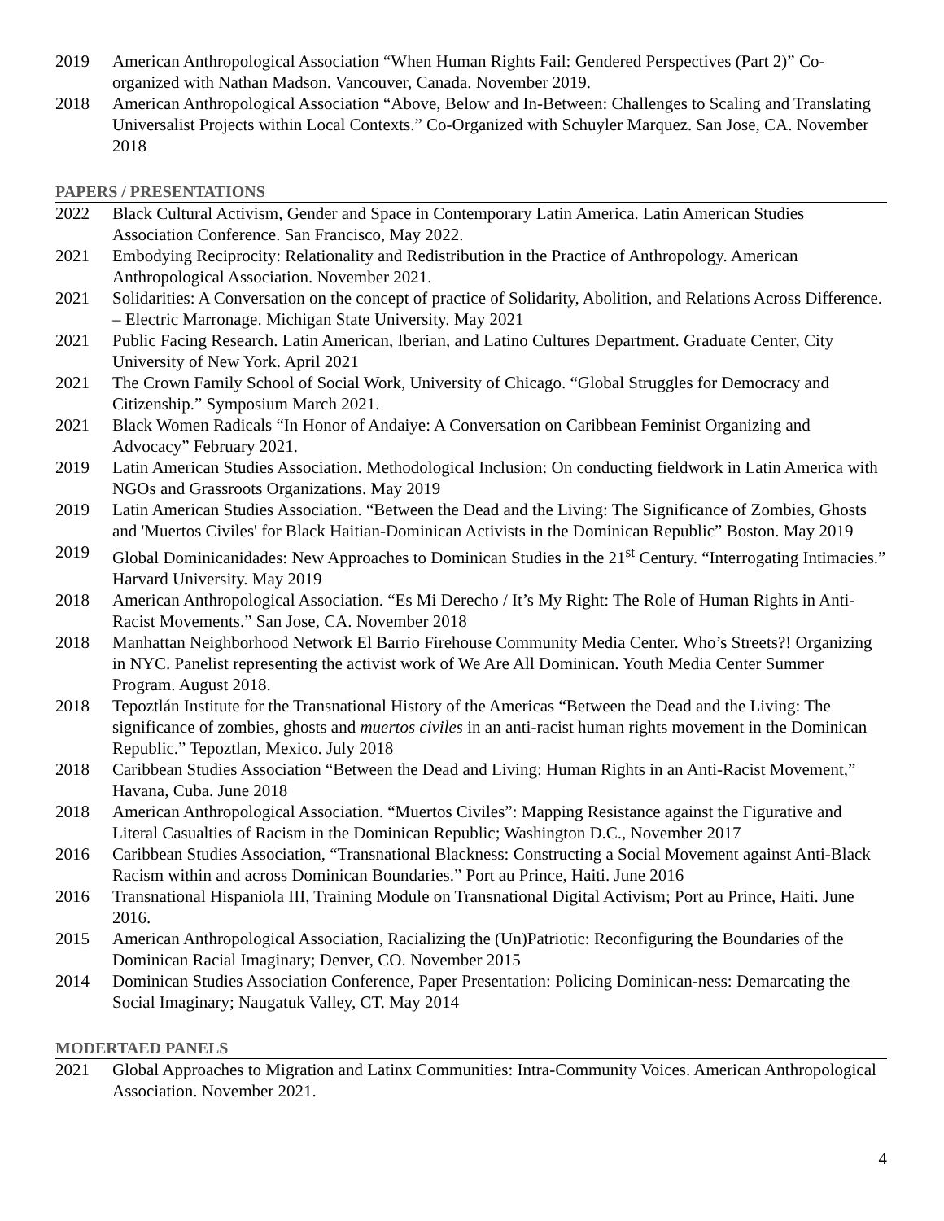2019 American Anthropological Association “When Human Rights Fail: Gendered Perspectives (Part 2)” Co-organized with Nathan Madson. Vancouver, Canada. November 2019.
2018 American Anthropological Association “Above, Below and In-Between: Challenges to Scaling and Translating Universalist Projects within Local Contexts.” Co-Organized with Schuyler Marquez. San Jose, CA. November 2018
PAPERS / PRESENTATIONS
2022 Black Cultural Activism, Gender and Space in Contemporary Latin America. Latin American Studies Association Conference. San Francisco, May 2022.
2021 Embodying Reciprocity: Relationality and Redistribution in the Practice of Anthropology. American Anthropological Association. November 2021.
2021 Solidarities: A Conversation on the concept of practice of Solidarity, Abolition, and Relations Across Difference. – Electric Marronage. Michigan State University. May 2021
2021 Public Facing Research. Latin American, Iberian, and Latino Cultures Department. Graduate Center, City University of New York. April 2021
2021 The Crown Family School of Social Work, University of Chicago. “Global Struggles for Democracy and Citizenship.” Symposium March 2021.
2021 Black Women Radicals “In Honor of Andaiye: A Conversation on Caribbean Feminist Organizing and Advocacy” February 2021.
2019 Latin American Studies Association. Methodological Inclusion: On conducting fieldwork in Latin America with NGOs and Grassroots Organizations. May 2019
2019 Latin American Studies Association. “Between the Dead and the Living: The Significance of Zombies, Ghosts and 'Muertos Civiles' for Black Haitian-Dominican Activists in the Dominican Republic” Boston. May 2019
2019 Global Dominicanidades: New Approaches to Dominican Studies in the 21<sup>st</sup> Century. “Interrogating Intimacies.” Harvard University. May 2019
2018 American Anthropological Association. “Es Mi Derecho / It’s My Right: The Role of Human Rights in Anti-Racist Movements.” San Jose, CA. November 2018
2018 Manhattan Neighborhood Network El Barrio Firehouse Community Media Center. Who’s Streets?! Organizing in NYC. Panelist representing the activist work of We Are All Dominican. Youth Media Center Summer Program. August 2018.
2018 Tepoztlán Institute for the Transnational History of the Americas “Between the Dead and the Living: The significance of zombies, ghosts and muertos civiles in an anti-racist human rights movement in the Dominican Republic.” Tepoztlan, Mexico. July 2018
2018 Caribbean Studies Association “Between the Dead and Living: Human Rights in an Anti-Racist Movement,” Havana, Cuba. June 2018
2018 American Anthropological Association. “Muertos Civiles”: Mapping Resistance against the Figurative and Literal Casualties of Racism in the Dominican Republic; Washington D.C., November 2017
2016 Caribbean Studies Association, “Transnational Blackness: Constructing a Social Movement against Anti-Black Racism within and across Dominican Boundaries.” Port au Prince, Haiti. June 2016
2016 Transnational Hispaniola III, Training Module on Transnational Digital Activism; Port au Prince, Haiti. June 2016.
2015 American Anthropological Association, Racializing the (Un)Patriotic: Reconfiguring the Boundaries of the Dominican Racial Imaginary; Denver, CO. November 2015
2014 Dominican Studies Association Conference, Paper Presentation: Policing Dominican-ness: Demarcating the Social Imaginary; Naugatuk Valley, CT. May 2014
MODERTAED PANELS
2021 Global Approaches to Migration and Latinx Communities: Intra-Community Voices. American Anthropological Association. November 2021.
4